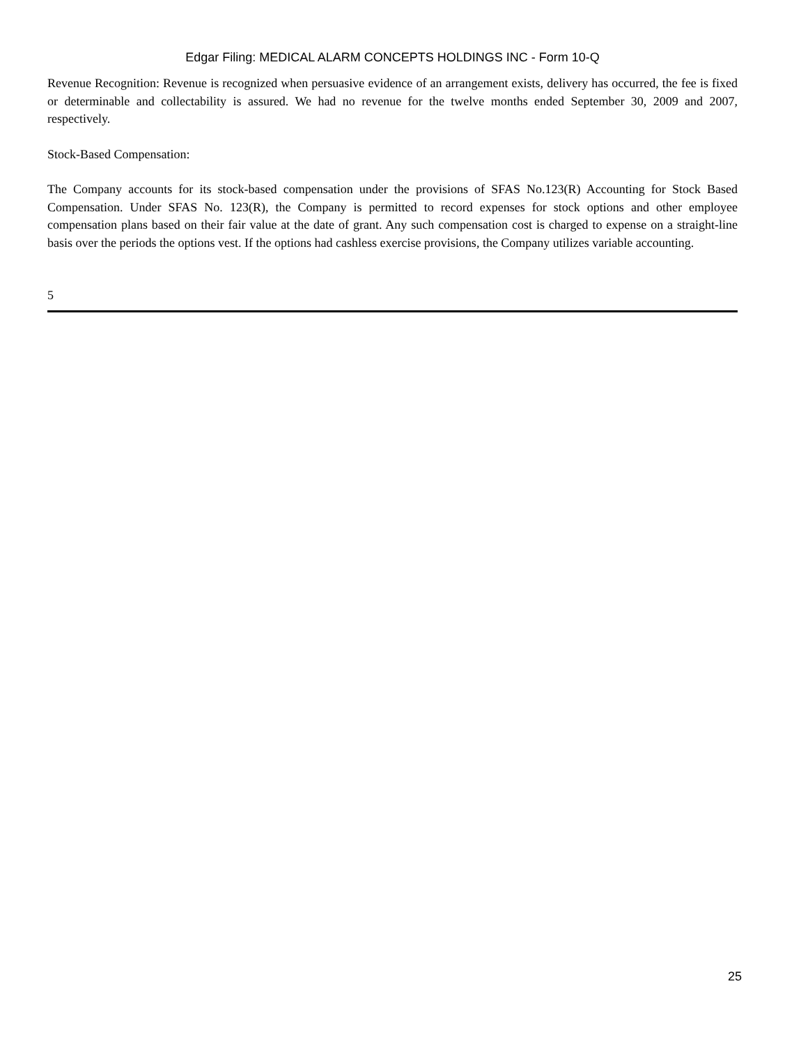Edgar Filing: MEDICAL ALARM CONCEPTS HOLDINGS INC - Form 10-Q
Revenue Recognition: Revenue is recognized when persuasive evidence of an arrangement exists, delivery has occurred, the fee is fixed or determinable and collectability is assured. We had no revenue for the twelve months ended September 30, 2009 and 2007, respectively.
Stock-Based Compensation:
The Company accounts for its stock-based compensation under the provisions of SFAS No.123(R) Accounting for Stock Based Compensation. Under SFAS No. 123(R), the Company is permitted to record expenses for stock options and other employee compensation plans based on their fair value at the date of grant. Any such compensation cost is charged to expense on a straight-line basis over the periods the options vest. If the options had cashless exercise provisions, the Company utilizes variable accounting.
5
25